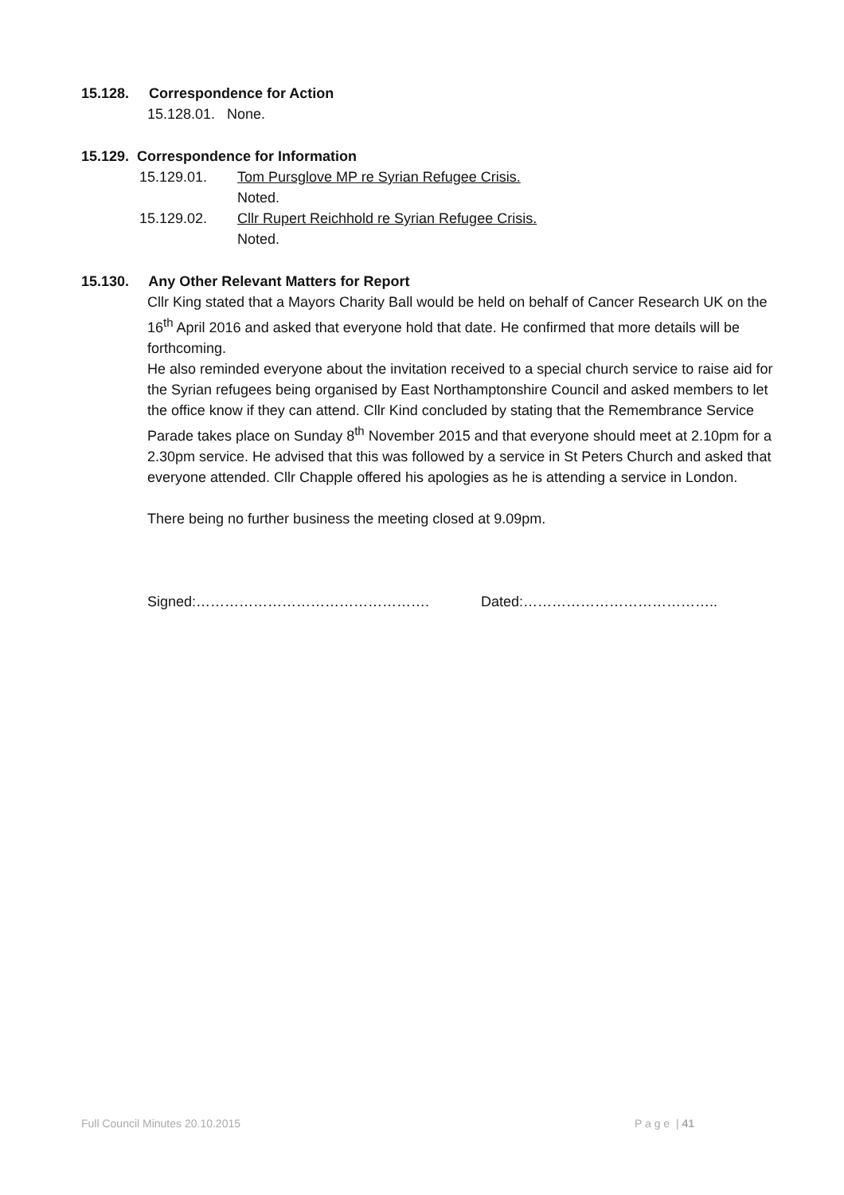15.128. Correspondence for Action
15.128.01. None.
15.129. Correspondence for Information
15.129.01. Tom Pursglove MP re Syrian Refugee Crisis.
Noted.
15.129.02. Cllr Rupert Reichhold re Syrian Refugee Crisis.
Noted.
15.130. Any Other Relevant Matters for Report
Cllr King stated that a Mayors Charity Ball would be held on behalf of Cancer Research UK on the 16<sup>th</sup> April 2016 and asked that everyone hold that date. He confirmed that more details will be forthcoming.
He also reminded everyone about the invitation received to a special church service to raise aid for the Syrian refugees being organised by East Northamptonshire Council and asked members to let the office know if they can attend. Cllr Kind concluded by stating that the Remembrance Service Parade takes place on Sunday 8<sup>th</sup> November 2015 and that everyone should meet at 2.10pm for a 2.30pm service. He advised that this was followed by a service in St Peters Church and asked that everyone attended. Cllr Chapple offered his apologies as he is attending a service in London.
There being no further business the meeting closed at 9.09pm.
Signed:…………………………………………. Dated:…………………………………..
Full Council Minutes 20.10.2015 P a g e | 41